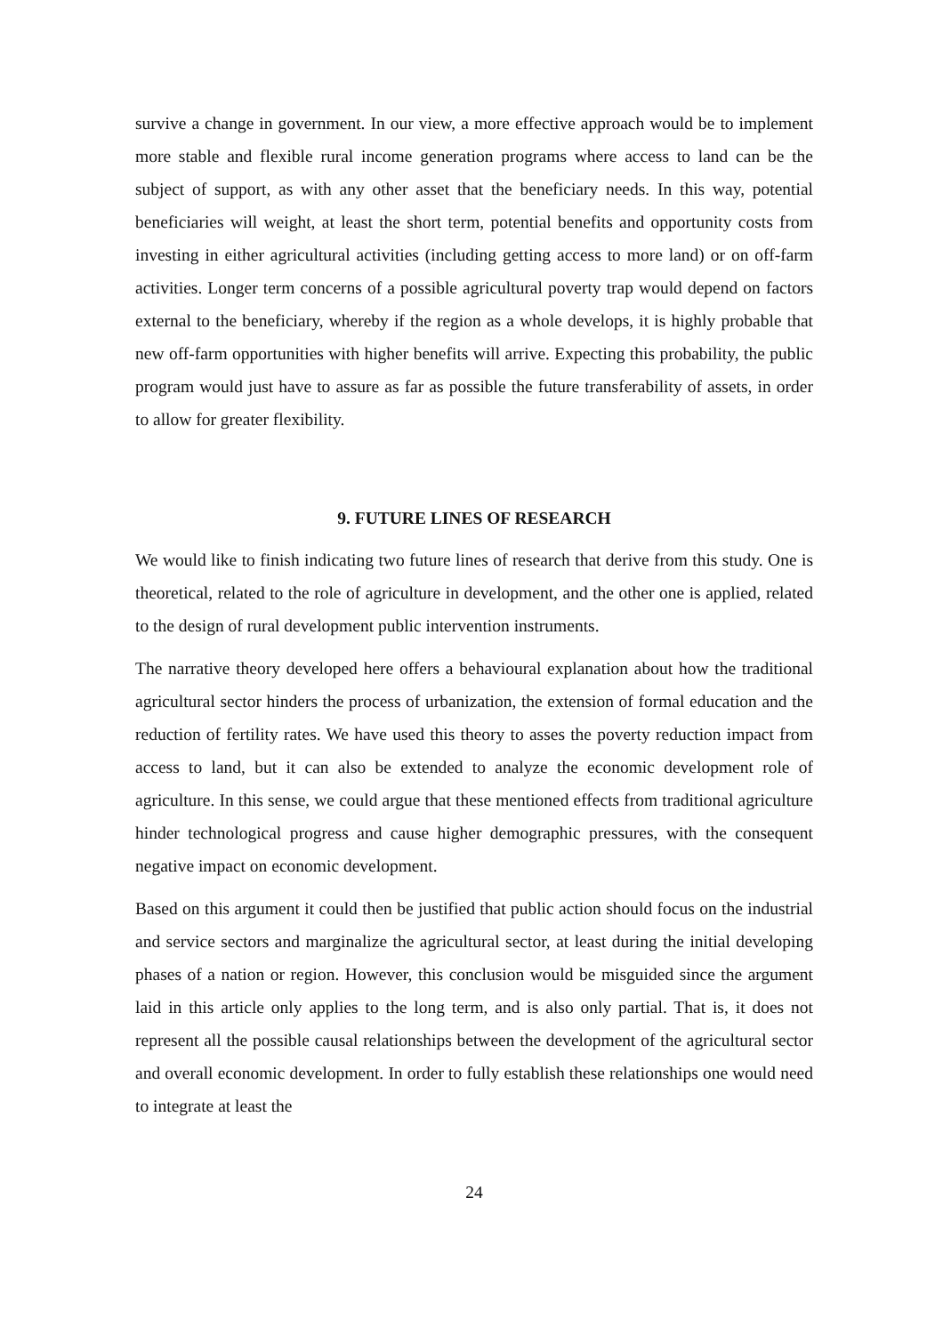survive a change in government. In our view, a more effective approach would be to implement more stable and flexible rural income generation programs where access to land can be the subject of support, as with any other asset that the beneficiary needs. In this way, potential beneficiaries will weight, at least the short term, potential benefits and opportunity costs from investing in either agricultural activities (including getting access to more land) or on off-farm activities. Longer term concerns of a possible agricultural poverty trap would depend on factors external to the beneficiary, whereby if the region as a whole develops, it is highly probable that new off-farm opportunities with higher benefits will arrive. Expecting this probability, the public program would just have to assure as far as possible the future transferability of assets, in order to allow for greater flexibility.
9. FUTURE LINES OF RESEARCH
We would like to finish indicating two future lines of research that derive from this study. One is theoretical, related to the role of agriculture in development, and the other one is applied, related to the design of rural development public intervention instruments.
The narrative theory developed here offers a behavioural explanation about how the traditional agricultural sector hinders the process of urbanization, the extension of formal education and the reduction of fertility rates. We have used this theory to asses the poverty reduction impact from access to land, but it can also be extended to analyze the economic development role of agriculture. In this sense, we could argue that these mentioned effects from traditional agriculture hinder technological progress and cause higher demographic pressures, with the consequent negative impact on economic development.
Based on this argument it could then be justified that public action should focus on the industrial and service sectors and marginalize the agricultural sector, at least during the initial developing phases of a nation or region. However, this conclusion would be misguided since the argument laid in this article only applies to the long term, and is also only partial. That is, it does not represent all the possible causal relationships between the development of the agricultural sector and overall economic development. In order to fully establish these relationships one would need to integrate at least the
24